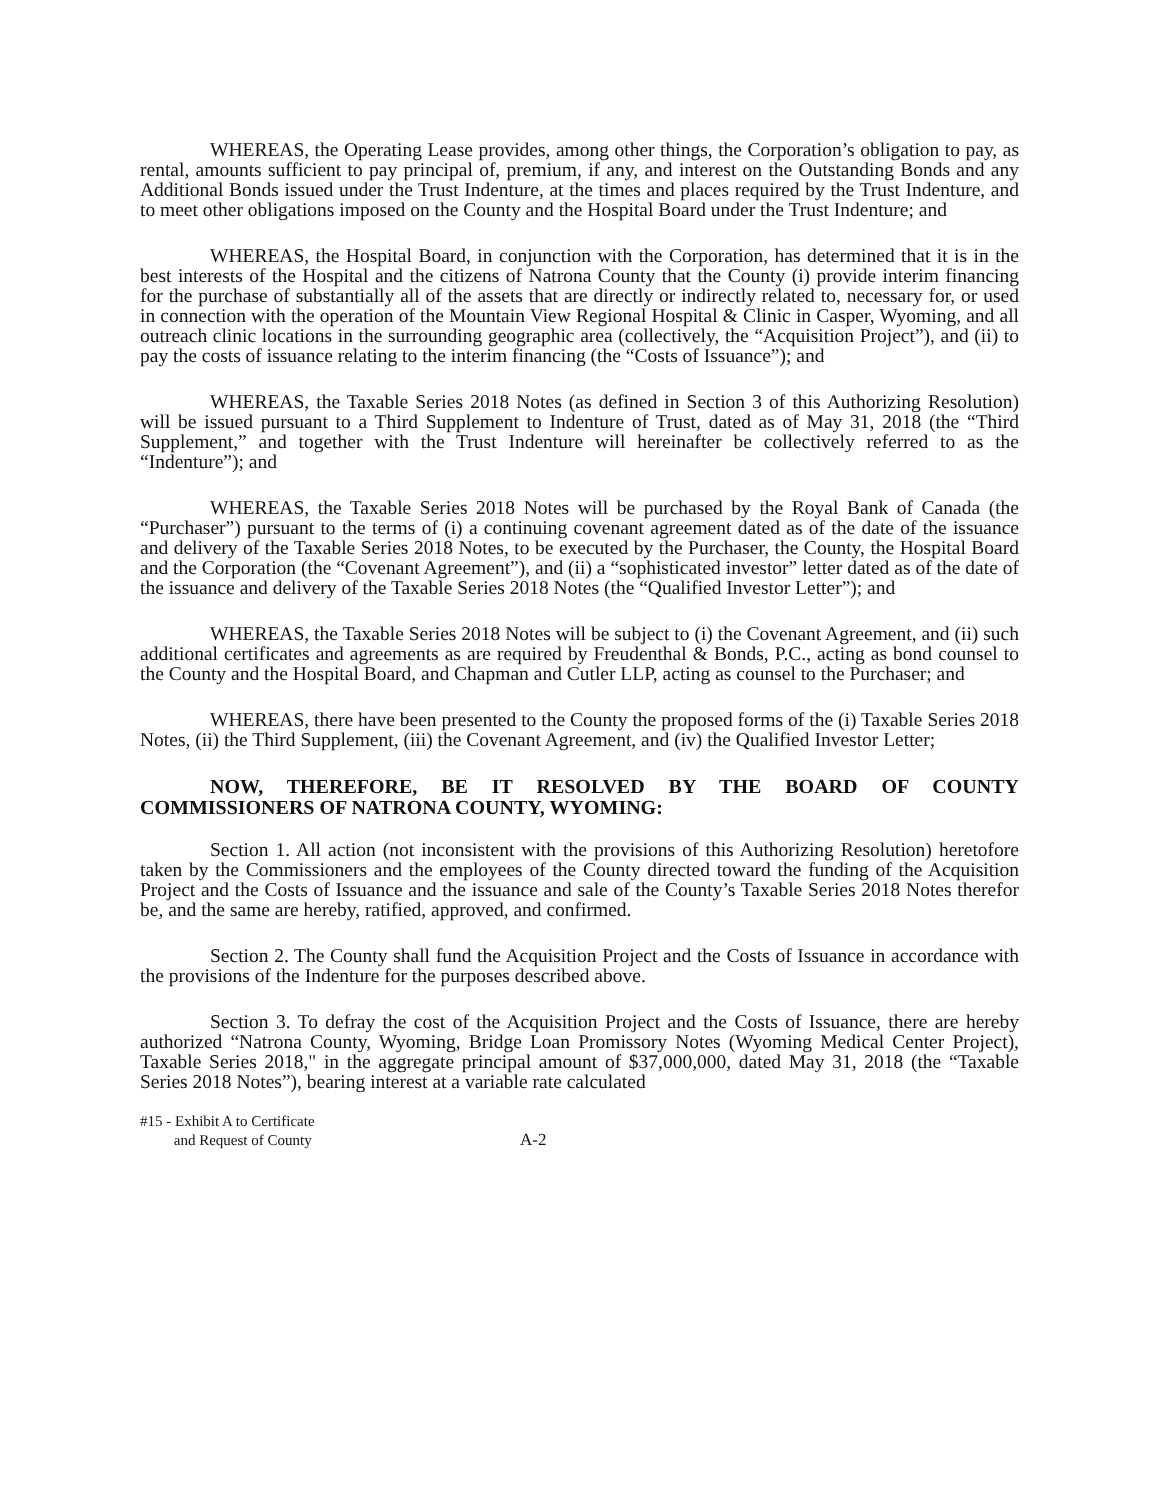WHEREAS, the Operating Lease provides, among other things, the Corporation’s obligation to pay, as rental, amounts sufficient to pay principal of, premium, if any, and interest on the Outstanding Bonds and any Additional Bonds issued under the Trust Indenture, at the times and places required by the Trust Indenture, and to meet other obligations imposed on the County and the Hospital Board under the Trust Indenture; and
WHEREAS, the Hospital Board, in conjunction with the Corporation, has determined that it is in the best interests of the Hospital and the citizens of Natrona County that the County (i) provide interim financing for the purchase of substantially all of the assets that are directly or indirectly related to, necessary for, or used in connection with the operation of the Mountain View Regional Hospital & Clinic in Casper, Wyoming, and all outreach clinic locations in the surrounding geographic area (collectively, the “Acquisition Project”), and (ii) to pay the costs of issuance relating to the interim financing (the “Costs of Issuance”); and
WHEREAS, the Taxable Series 2018 Notes (as defined in Section 3 of this Authorizing Resolution) will be issued pursuant to a Third Supplement to Indenture of Trust, dated as of May 31, 2018 (the “Third Supplement,” and together with the Trust Indenture will hereinafter be collectively referred to as the “Indenture”); and
WHEREAS, the Taxable Series 2018 Notes will be purchased by the Royal Bank of Canada (the “Purchaser”) pursuant to the terms of (i) a continuing covenant agreement dated as of the date of the issuance and delivery of the Taxable Series 2018 Notes, to be executed by the Purchaser, the County, the Hospital Board and the Corporation (the “Covenant Agreement”), and (ii) a “sophisticated investor” letter dated as of the date of the issuance and delivery of the Taxable Series 2018 Notes (the “Qualified Investor Letter”); and
WHEREAS, the Taxable Series 2018 Notes will be subject to (i) the Covenant Agreement, and (ii) such additional certificates and agreements as are required by Freudenthal & Bonds, P.C., acting as bond counsel to the County and the Hospital Board, and Chapman and Cutler LLP, acting as counsel to the Purchaser; and
WHEREAS, there have been presented to the County the proposed forms of the (i) Taxable Series 2018 Notes, (ii) the Third Supplement, (iii) the Covenant Agreement, and (iv) the Qualified Investor Letter;
NOW, THEREFORE, BE IT RESOLVED BY THE BOARD OF COUNTY COMMISSIONERS OF NATRONA COUNTY, WYOMING:
Section 1. All action (not inconsistent with the provisions of this Authorizing Resolution) heretofore taken by the Commissioners and the employees of the County directed toward the funding of the Acquisition Project and the Costs of Issuance and the issuance and sale of the County’s Taxable Series 2018 Notes therefor be, and the same are hereby, ratified, approved, and confirmed.
Section 2. The County shall fund the Acquisition Project and the Costs of Issuance in accordance with the provisions of the Indenture for the purposes described above.
Section 3. To defray the cost of the Acquisition Project and the Costs of Issuance, there are hereby authorized “Natrona County, Wyoming, Bridge Loan Promissory Notes (Wyoming Medical Center Project), Taxable Series 2018," in the aggregate principal amount of $37,000,000, dated May 31, 2018 (the “Taxable Series 2018 Notes”), bearing interest at a variable rate calculated
#15 - Exhibit A to Certificate
and Request of County
A-2